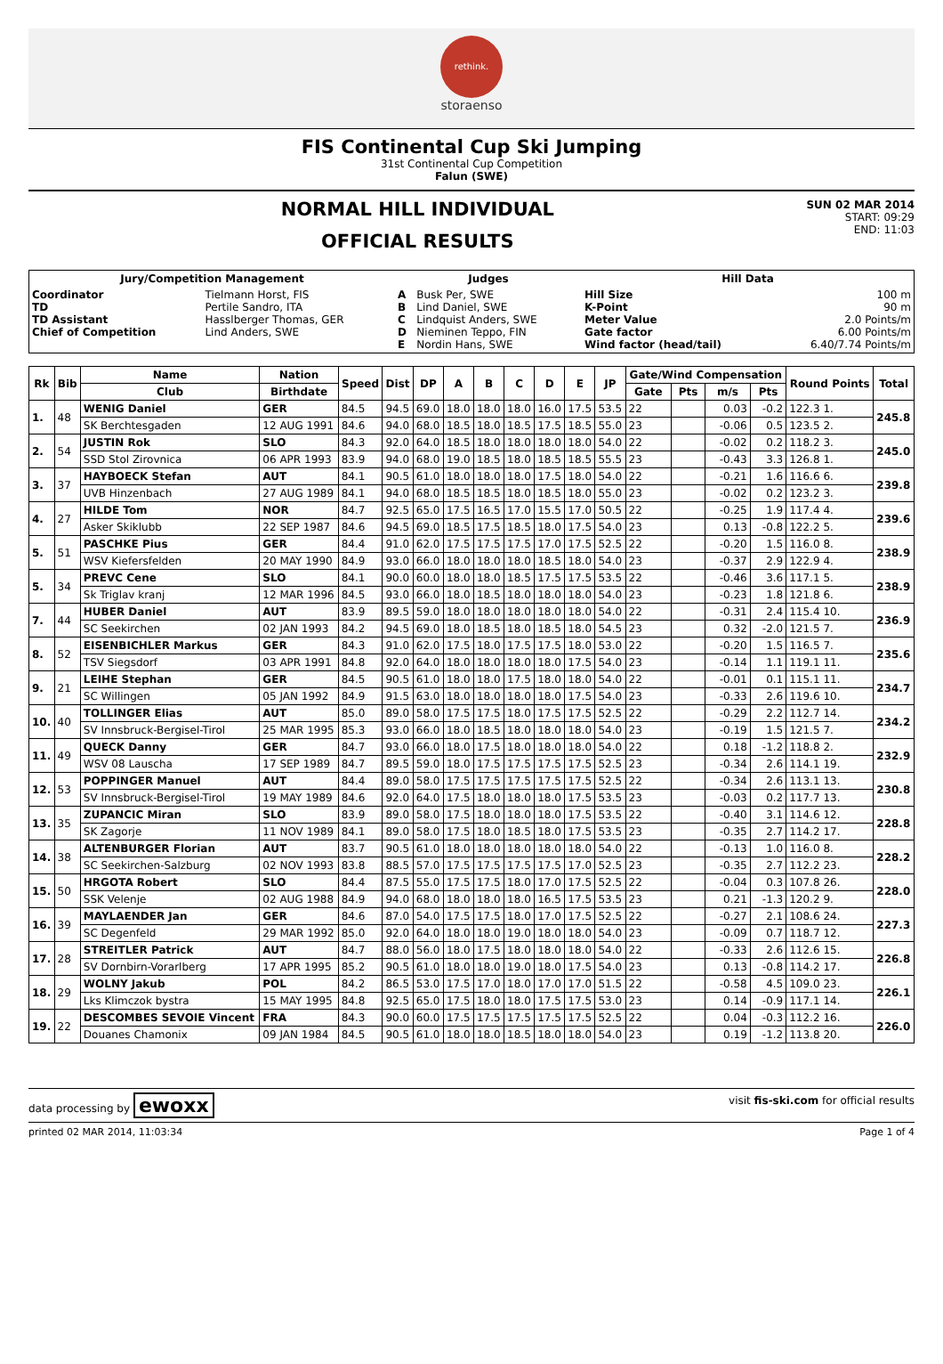rethink.
storaenso
FIS Continental Cup Ski Jumping
31st Continental Cup Competition
Falun (SWE)
NORMAL HILL INDIVIDUAL
OFFICIAL RESULTS
SUN 02 MAR 2014
START: 09:29
END: 11:03
| Jury/Competition Management | | Judges | | Hill Data | |
| --- | --- | --- | --- | --- | --- |
| Coordinator TD TD Assistant Chief of Competition | Tielmann Horst, FIS Pertile Sandro, ITA Hasslberger Thomas, GER Lind Anders, SWE | A B C D E | Busk Per, SWE Lind Daniel, SWE Lindquist Anders, SWE Nieminen Teppo, FIN Nordin Hans, SWE | Hill Size K-Point Meter Value Gate factor Wind factor (head/tail) | 100 m 90 m 2.0 Points/m 6.00 Points/m 6.40/7.74 Points/m |
| Rk | Bib | Name | Nation | Speed | Dist | DP | A | B | C | D | E | JP | Gate/Wind Compensation | | | | Round Points | Total |
| --- | --- | --- | --- | --- | --- | --- | --- | --- | --- | --- | --- | --- | --- | --- | --- | --- | --- | --- |
| | | Club | Birthdate | | | | | | | | | | Gate | Pts | m/s | Pts | | |
| 1. | 48 | WENIG Daniel | GER | 84.5 | 94.5 | 69.0 | 18.0 | 18.0 | 18.0 | 16.0 | 17.5 | 53.5 | 22 | | 0.03 | -0.2 | 122.3 1. | 245.8 |
| | | SK Berchtesgaden | 12 AUG 1991 | 84.6 | 94.0 | 68.0 | 18.5 | 18.0 | 18.5 | 17.5 | 18.5 | 55.0 | 23 | | -0.06 | 0.5 | 123.5 2. | |
| 2. | 54 | JUSTIN Rok | SLO | 84.3 | 92.0 | 64.0 | 18.5 | 18.0 | 18.0 | 18.0 | 18.0 | 54.0 | 22 | | -0.02 | 0.2 | 118.2 3. | 245.0 |
| | | SSD Stol Zirovnica | 06 APR 1993 | 83.9 | 94.0 | 68.0 | 19.0 | 18.5 | 18.0 | 18.5 | 18.5 | 55.5 | 23 | | -0.43 | 3.3 | 126.8 1. | |
| 3. | 37 | HAYBOECK Stefan | AUT | 84.1 | 90.5 | 61.0 | 18.0 | 18.0 | 18.0 | 17.5 | 18.0 | 54.0 | 22 | | -0.21 | 1.6 | 116.6 6. | 239.8 |
| | | UVB Hinzenbach | 27 AUG 1989 | 84.1 | 94.0 | 68.0 | 18.5 | 18.5 | 18.0 | 18.5 | 18.0 | 55.0 | 23 | | -0.02 | 0.2 | 123.2 3. | |
| 4. | 27 | HILDE Tom | NOR | 84.7 | 92.5 | 65.0 | 17.5 | 16.5 | 17.0 | 15.5 | 17.0 | 50.5 | 22 | | -0.25 | 1.9 | 117.4 4. | 239.6 |
| | | Asker Skiklubb | 22 SEP 1987 | 84.6 | 94.5 | 69.0 | 18.5 | 17.5 | 18.5 | 18.0 | 17.5 | 54.0 | 23 | | 0.13 | -0.8 | 122.2 5. | |
| 5. | 51 | PASCHKE Pius | GER | 84.4 | 91.0 | 62.0 | 17.5 | 17.5 | 17.5 | 17.0 | 17.5 | 52.5 | 22 | | -0.20 | 1.5 | 116.0 8. | 238.9 |
| | | WSV Kiefersfelden | 20 MAY 1990 | 84.9 | 93.0 | 66.0 | 18.0 | 18.0 | 18.0 | 18.5 | 18.0 | 54.0 | 23 | | -0.37 | 2.9 | 122.9 4. | |
| 5. | 34 | PREVC Cene | SLO | 84.1 | 90.0 | 60.0 | 18.0 | 18.0 | 18.5 | 17.5 | 17.5 | 53.5 | 22 | | -0.46 | 3.6 | 117.1 5. | 238.9 |
| | | Sk Triglav kranj | 12 MAR 1996 | 84.5 | 93.0 | 66.0 | 18.0 | 18.5 | 18.0 | 18.0 | 18.0 | 54.0 | 23 | | -0.23 | 1.8 | 121.8 6. | |
| 7. | 44 | HUBER Daniel | AUT | 83.9 | 89.5 | 59.0 | 18.0 | 18.0 | 18.0 | 18.0 | 18.0 | 54.0 | 22 | | -0.31 | 2.4 | 115.4 10. | 236.9 |
| | | SC Seekirchen | 02 JAN 1993 | 84.2 | 94.5 | 69.0 | 18.0 | 18.5 | 18.0 | 18.5 | 18.0 | 54.5 | 23 | | 0.32 | -2.0 | 121.5 7. | |
| 8. | 52 | EISENBICHLER Markus | GER | 84.3 | 91.0 | 62.0 | 17.5 | 18.0 | 17.5 | 17.5 | 18.0 | 53.0 | 22 | | -0.20 | 1.5 | 116.5 7. | 235.6 |
| | | TSV Siegsdorf | 03 APR 1991 | 84.8 | 92.0 | 64.0 | 18.0 | 18.0 | 18.0 | 18.0 | 17.5 | 54.0 | 23 | | -0.14 | 1.1 | 119.1 11. | |
| 9. | 21 | LEIHE Stephan | GER | 84.5 | 90.5 | 61.0 | 18.0 | 18.0 | 17.5 | 18.0 | 18.0 | 54.0 | 22 | | -0.01 | 0.1 | 115.1 11. | 234.7 |
| | | SC Willingen | 05 JAN 1992 | 84.9 | 91.5 | 63.0 | 18.0 | 18.0 | 18.0 | 18.0 | 17.5 | 54.0 | 23 | | -0.33 | 2.6 | 119.6 10. | |
| 10. | 40 | TOLLINGER Elias | AUT | 85.0 | 89.0 | 58.0 | 17.5 | 17.5 | 18.0 | 17.5 | 17.5 | 52.5 | 22 | | -0.29 | 2.2 | 112.7 14. | 234.2 |
| | | SV Innsbruck-Bergisel-Tirol | 25 MAR 1995 | 85.3 | 93.0 | 66.0 | 18.0 | 18.5 | 18.0 | 18.0 | 18.0 | 54.0 | 23 | | -0.19 | 1.5 | 121.5 7. | |
| 11. | 49 | QUECK Danny | GER | 84.7 | 93.0 | 66.0 | 18.0 | 17.5 | 18.0 | 18.0 | 18.0 | 54.0 | 22 | | 0.18 | -1.2 | 118.8 2. | 232.9 |
| | | WSV 08 Lauscha | 17 SEP 1989 | 84.7 | 89.5 | 59.0 | 18.0 | 17.5 | 17.5 | 17.5 | 17.5 | 52.5 | 23 | | -0.34 | 2.6 | 114.1 19. | |
| 12. | 53 | POPPINGER Manuel | AUT | 84.4 | 89.0 | 58.0 | 17.5 | 17.5 | 17.5 | 17.5 | 17.5 | 52.5 | 22 | | -0.34 | 2.6 | 113.1 13. | 230.8 |
| | | SV Innsbruck-Bergisel-Tirol | 19 MAY 1989 | 84.6 | 92.0 | 64.0 | 17.5 | 18.0 | 18.0 | 18.0 | 17.5 | 53.5 | 23 | | -0.03 | 0.2 | 117.7 13. | |
| 13. | 35 | ZUPANCIC Miran | SLO | 83.9 | 89.0 | 58.0 | 17.5 | 18.0 | 18.0 | 18.0 | 17.5 | 53.5 | 22 | | -0.40 | 3.1 | 114.6 12. | 228.8 |
| | | SK Zagorje | 11 NOV 1989 | 84.1 | 89.0 | 58.0 | 17.5 | 18.0 | 18.5 | 18.0 | 17.5 | 53.5 | 23 | | -0.35 | 2.7 | 114.2 17. | |
| 14. | 38 | ALTENBURGER Florian | AUT | 83.7 | 90.5 | 61.0 | 18.0 | 18.0 | 18.0 | 18.0 | 18.0 | 54.0 | 22 | | -0.13 | 1.0 | 116.0 8. | 228.2 |
| | | SC Seekirchen-Salzburg | 02 NOV 1993 | 83.8 | 88.5 | 57.0 | 17.5 | 17.5 | 17.5 | 17.5 | 17.0 | 52.5 | 23 | | -0.35 | 2.7 | 112.2 23. | |
| 15. | 50 | HRGOTA Robert | SLO | 84.4 | 87.5 | 55.0 | 17.5 | 17.5 | 18.0 | 17.0 | 17.5 | 52.5 | 22 | | -0.04 | 0.3 | 107.8 26. | 228.0 |
| | | SSK Velenje | 02 AUG 1988 | 84.9 | 94.0 | 68.0 | 18.0 | 18.0 | 18.0 | 16.5 | 17.5 | 53.5 | 23 | | 0.21 | -1.3 | 120.2 9. | |
| 16. | 39 | MAYLAENDER Jan | GER | 84.6 | 87.0 | 54.0 | 17.5 | 17.5 | 18.0 | 17.0 | 17.5 | 52.5 | 22 | | -0.27 | 2.1 | 108.6 24. | 227.3 |
| | | SC Degenfeld | 29 MAR 1992 | 85.0 | 92.0 | 64.0 | 18.0 | 18.0 | 19.0 | 18.0 | 18.0 | 54.0 | 23 | | -0.09 | 0.7 | 118.7 12. | |
| 17. | 28 | STREITLER Patrick | AUT | 84.7 | 88.0 | 56.0 | 18.0 | 17.5 | 18.0 | 18.0 | 18.0 | 54.0 | 22 | | -0.33 | 2.6 | 112.6 15. | 226.8 |
| | | SV Dornbirn-Vorarlberg | 17 APR 1995 | 85.2 | 90.5 | 61.0 | 18.0 | 18.0 | 19.0 | 18.0 | 17.5 | 54.0 | 23 | | 0.13 | -0.8 | 114.2 17. | |
| 18. | 29 | WOLNY Jakub | POL | 84.2 | 86.5 | 53.0 | 17.5 | 17.0 | 18.0 | 17.0 | 17.0 | 51.5 | 22 | | -0.58 | 4.5 | 109.0 23. | 226.1 |
| | | Lks Klimczok bystra | 15 MAY 1995 | 84.8 | 92.5 | 65.0 | 17.5 | 18.0 | 18.0 | 17.5 | 17.5 | 53.0 | 23 | | 0.14 | -0.9 | 117.1 14. | |
| 19. | 22 | DESCOMBES SEVOIE Vincent | FRA | 84.3 | 90.0 | 60.0 | 17.5 | 17.5 | 17.5 | 17.5 | 17.5 | 52.5 | 22 | | 0.04 | -0.3 | 112.2 16. | 226.0 |
| | | Douanes Chamonix | 09 JAN 1984 | 84.5 | 90.5 | 61.0 | 18.0 | 18.0 | 18.5 | 18.0 | 18.0 | 54.0 | 23 | | 0.19 | -1.2 | 113.8 20. | |
data processing by ewoxx visit fis-ski.com for official results
printed 02 MAR 2014, 11:03:34 Page 1 of 4